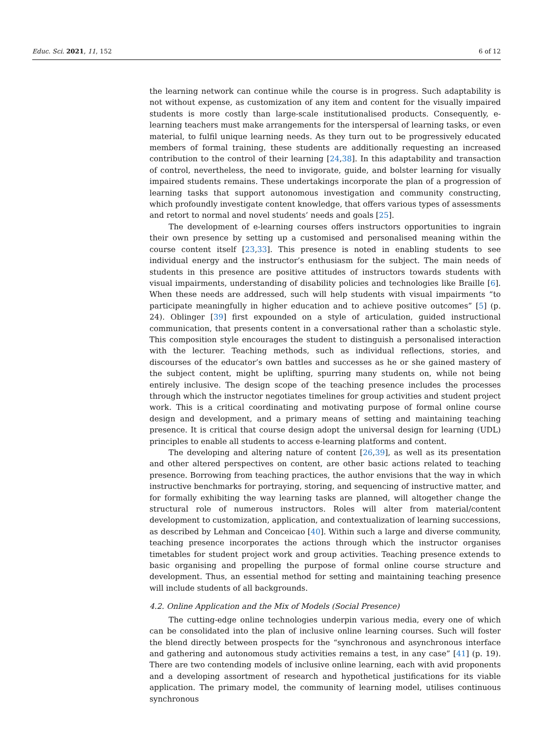Educ. Sci. 2021, 11, 152 6 of 12
the learning network can continue while the course is in progress. Such adaptability is not without expense, as customization of any item and content for the visually impaired students is more costly than large-scale institutionalised products. Consequently, e-learning teachers must make arrangements for the interspersal of learning tasks, or even material, to fulfil unique learning needs. As they turn out to be progressively educated members of formal training, these students are additionally requesting an increased contribution to the control of their learning [24,38]. In this adaptability and transaction of control, nevertheless, the need to invigorate, guide, and bolster learning for visually impaired students remains. These undertakings incorporate the plan of a progression of learning tasks that support autonomous investigation and community constructing, which profoundly investigate content knowledge, that offers various types of assessments and retort to normal and novel students’ needs and goals [25].
The development of e-learning courses offers instructors opportunities to ingrain their own presence by setting up a customised and personalised meaning within the course content itself [23,33]. This presence is noted in enabling students to see individual energy and the instructor’s enthusiasm for the subject. The main needs of students in this presence are positive attitudes of instructors towards students with visual impairments, understanding of disability policies and technologies like Braille [6]. When these needs are addressed, such will help students with visual impairments “to participate meaningfully in higher education and to achieve positive outcomes” [5] (p. 24). Oblinger [39] first expounded on a style of articulation, guided instructional communication, that presents content in a conversational rather than a scholastic style. This composition style encourages the student to distinguish a personalised interaction with the lecturer. Teaching methods, such as individual reflections, stories, and discourses of the educator’s own battles and successes as he or she gained mastery of the subject content, might be uplifting, spurring many students on, while not being entirely inclusive. The design scope of the teaching presence includes the processes through which the instructor negotiates timelines for group activities and student project work. This is a critical coordinating and motivating purpose of formal online course design and development, and a primary means of setting and maintaining teaching presence. It is critical that course design adopt the universal design for learning (UDL) principles to enable all students to access e-learning platforms and content.
The developing and altering nature of content [26,39], as well as its presentation and other altered perspectives on content, are other basic actions related to teaching presence. Borrowing from teaching practices, the author envisions that the way in which instructive benchmarks for portraying, storing, and sequencing of instructive matter, and for formally exhibiting the way learning tasks are planned, will altogether change the structural role of numerous instructors. Roles will alter from material/content development to customization, application, and contextualization of learning successions, as described by Lehman and Conceicao [40]. Within such a large and diverse community, teaching presence incorporates the actions through which the instructor organises timetables for student project work and group activities. Teaching presence extends to basic organising and propelling the purpose of formal online course structure and development. Thus, an essential method for setting and maintaining teaching presence will include students of all backgrounds.
4.2. Online Application and the Mix of Models (Social Presence)
The cutting-edge online technologies underpin various media, every one of which can be consolidated into the plan of inclusive online learning courses. Such will foster the blend directly between prospects for the “synchronous and asynchronous interface and gathering and autonomous study activities remains a test, in any case” [41] (p. 19). There are two contending models of inclusive online learning, each with avid proponents and a developing assortment of research and hypothetical justifications for its viable application. The primary model, the community of learning model, utilises continuous synchronous